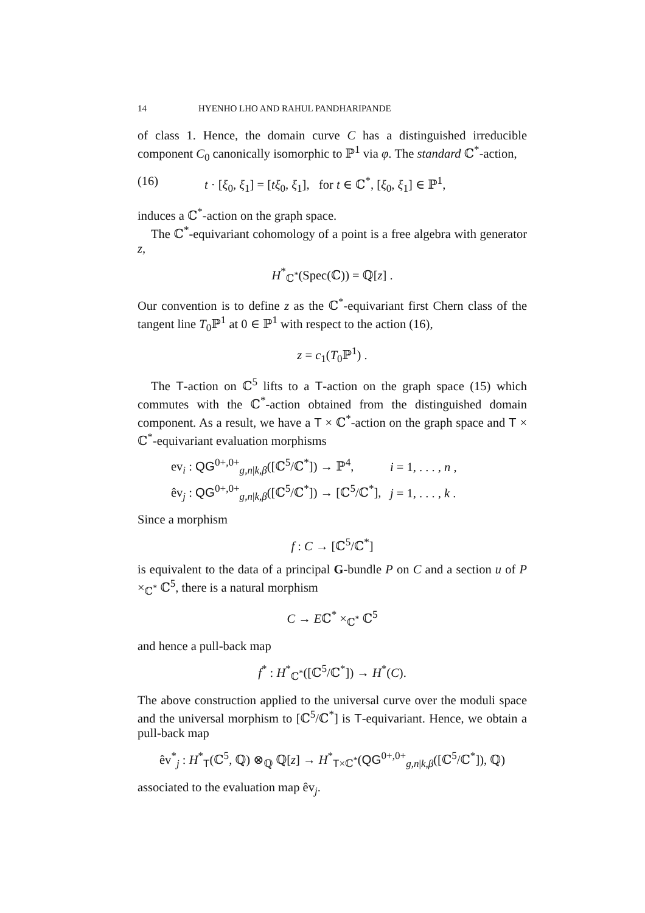14 HYENHO LHO AND RAHUL PANDHARIPANDE
of class 1. Hence, the domain curve C has a distinguished irreducible component C<sub>0</sub> canonically isomorphic to ℙ<sup>1</sup> via φ. The standard ℂ<sup>*</sup>-action,
(16) t · [ξ<sub>0</sub>, ξ<sub>1</sub>] = [tξ<sub>0</sub>, ξ<sub>1</sub>], for t ∈ ℂ<sup>*</sup>, [ξ<sub>0</sub>, ξ<sub>1</sub>] ∈ ℙ<sup>1</sup>,
induces a ℂ<sup>*</sup>-action on the graph space.
The ℂ<sup>*</sup>-equivariant cohomology of a point is a free algebra with generator z,
H<sup>*</sup><sub>ℂ<sup>*</sup></sub>(Spec(ℂ)) = ℚ[z] .
Our convention is to define z as the ℂ<sup>*</sup>-equivariant first Chern class of the tangent line T<sub>0</sub>ℙ<sup>1</sup> at 0 ∈ ℙ<sup>1</sup> with respect to the action (16),
z = c<sub>1</sub>(T<sub>0</sub>ℙ<sup>1</sup>) .
The T-action on ℂ<sup>5</sup> lifts to a T-action on the graph space (15) which commutes with the ℂ<sup>*</sup>-action obtained from the distinguished domain component. As a result, we have a T × ℂ<sup>*</sup>-action on the graph space and T × ℂ<sup>*</sup>-equivariant evaluation morphisms
| ev<sub>i</sub> : QG<sup>0+,0+</sup><sub>g,n/k,β</sub>([ℂ<sup>5</sup>/ℂ<sup>*</sup>]) → ℙ<sup>4</sup>, | i = 1, . . . , n , |
| êv<sub>j</sub> : QG<sup>0+,0+</sup><sub>g,n/k,β</sub>([ℂ<sup>5</sup>/ℂ<sup>*</sup>]) → [ℂ<sup>5</sup>/ℂ<sup>*</sup>], | j = 1, . . . , k . |
Since a morphism
f : C → [ℂ<sup>5</sup>/ℂ<sup>*</sup>]
is equivalent to the data of a principal G-bundle P on C and a section u of P ×<sub>ℂ<sup>*</sup></sub> ℂ<sup>5</sup>, there is a natural morphism
C → Eℂ<sup>*</sup> ×<sub>ℂ<sup>*</sup></sub> ℂ<sup>5</sup>
and hence a pull-back map
f<sup>*</sup> : H<sup>*</sup><sub>ℂ<sup>*</sup></sub>([ℂ<sup>5</sup>/ℂ<sup>*</sup>]) → H<sup>*</sup>(C).
The above construction applied to the universal curve over the moduli space and the universal morphism to [ℂ<sup>5</sup>/ℂ<sup>*</sup>] is T-equivariant. Hence, we obtain a pull-back map
êv<sup>*</sup><sub>j</sub> : H<sup>*</sup><sub>T</sub>(ℂ<sup>5</sup>, ℚ) ⊗<sub>ℚ</sub> ℚ[z] → H<sup>*</sup><sub>T×ℂ<sup>*</sup></sub>(QG<sup>0+,0+</sup><sub>g,n|k,β</sub>([ℂ<sup>5</sup>/ℂ<sup>*</sup>]), ℚ)
associated to the evaluation map êv<sub>j</sub>.